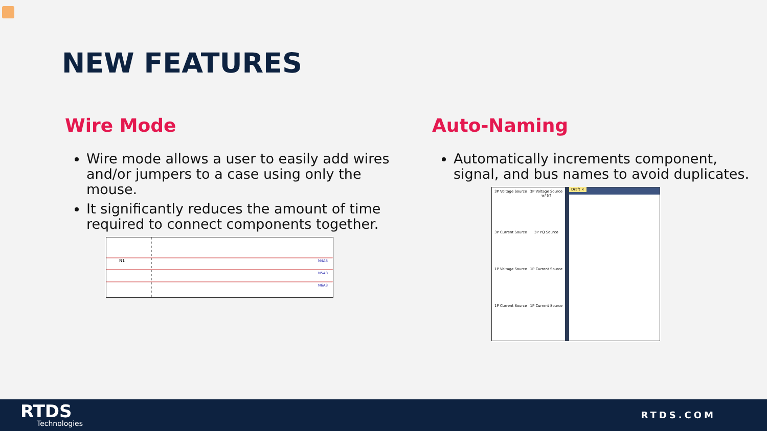NEW FEATURES
Wire Mode
Wire mode allows a user to easily add wires and/or jumpers to a case using only the mouse.
It significantly reduces the amount of time required to connect components together.
N4A8
N5A8
N6A8
N1
Auto-Naming
Automatically increments component, signal, and bus names to avoid duplicates.
3P Voltage Source
3P Voltage Source w/ trf
3P Current Source
3P PQ Source
1P Voltage Source
1P Current Source
1P Current Source
1P Current Source
Draft ×
RTDS
Technologies
RTDS.COM